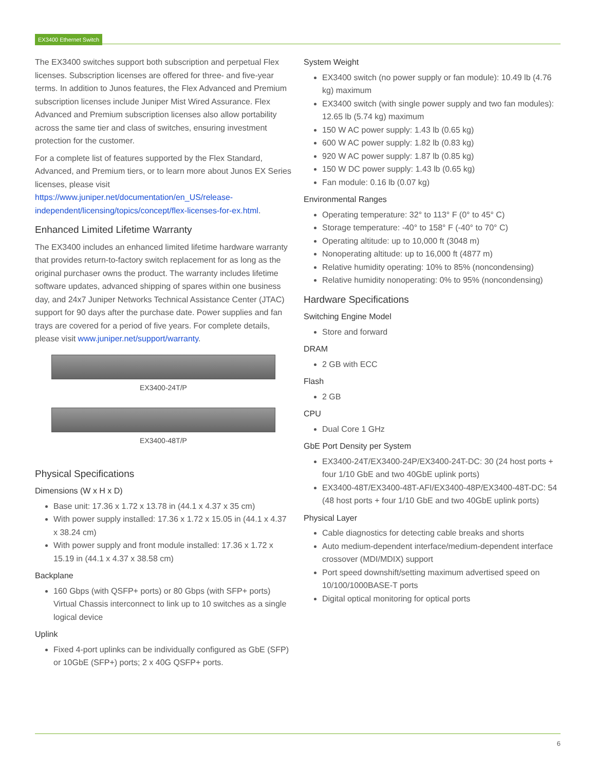EX3400 Ethernet Switch
The EX3400 switches support both subscription and perpetual Flex licenses. Subscription licenses are offered for three- and five-year terms. In addition to Junos features, the Flex Advanced and Premium subscription licenses include Juniper Mist Wired Assurance. Flex Advanced and Premium subscription licenses also allow portability across the same tier and class of switches, ensuring investment protection for the customer.
For a complete list of features supported by the Flex Standard, Advanced, and Premium tiers, or to learn more about Junos EX Series licenses, please visit https://www.juniper.net/documentation/en_US/release-independent/licensing/topics/concept/flex-licenses-for-ex.html.
Enhanced Limited Lifetime Warranty
The EX3400 includes an enhanced limited lifetime hardware warranty that provides return-to-factory switch replacement for as long as the original purchaser owns the product. The warranty includes lifetime software updates, advanced shipping of spares within one business day, and 24x7 Juniper Networks Technical Assistance Center (JTAC) support for 90 days after the purchase date. Power supplies and fan trays are covered for a period of five years. For complete details, please visit www.juniper.net/support/warranty.
EX3400-24T/P
EX3400-48T/P
Physical Specifications
Dimensions (W x H x D)
Base unit: 17.36 x 1.72 x 13.78 in (44.1 x 4.37 x 35 cm)
With power supply installed: 17.36 x 1.72 x 15.05 in (44.1 x 4.37 x 38.24 cm)
With power supply and front module installed: 17.36 x 1.72 x 15.19 in (44.1 x 4.37 x 38.58 cm)
Backplane
160 Gbps (with QSFP+ ports) or 80 Gbps (with SFP+ ports) Virtual Chassis interconnect to link up to 10 switches as a single logical device
Uplink
Fixed 4-port uplinks can be individually configured as GbE (SFP) or 10GbE (SFP+) ports; 2 x 40G QSFP+ ports.
System Weight
EX3400 switch (no power supply or fan module): 10.49 lb (4.76 kg) maximum
EX3400 switch (with single power supply and two fan modules): 12.65 lb (5.74 kg) maximum
150 W AC power supply: 1.43 lb (0.65 kg)
600 W AC power supply: 1.82 lb (0.83 kg)
920 W AC power supply: 1.87 lb (0.85 kg)
150 W DC power supply: 1.43 lb (0.65 kg)
Fan module: 0.16 lb (0.07 kg)
Environmental Ranges
Operating temperature: 32° to 113° F (0° to 45° C)
Storage temperature: -40° to 158° F (-40° to 70° C)
Operating altitude: up to 10,000 ft (3048 m)
Nonoperating altitude: up to 16,000 ft (4877 m)
Relative humidity operating: 10% to 85% (noncondensing)
Relative humidity nonoperating: 0% to 95% (noncondensing)
Hardware Specifications
Switching Engine Model
Store and forward
DRAM
2 GB with ECC
Flash
2 GB
CPU
Dual Core 1 GHz
GbE Port Density per System
EX3400-24T/EX3400-24P/EX3400-24T-DC: 30 (24 host ports + four 1/10 GbE and two 40GbE uplink ports)
EX3400-48T/EX3400-48T-AFI/EX3400-48P/EX3400-48T-DC: 54 (48 host ports + four 1/10 GbE and two 40GbE uplink ports)
Physical Layer
Cable diagnostics for detecting cable breaks and shorts
Auto medium-dependent interface/medium-dependent interface crossover (MDI/MDIX) support
Port speed downshift/setting maximum advertised speed on 10/100/1000BASE-T ports
Digital optical monitoring for optical ports
6